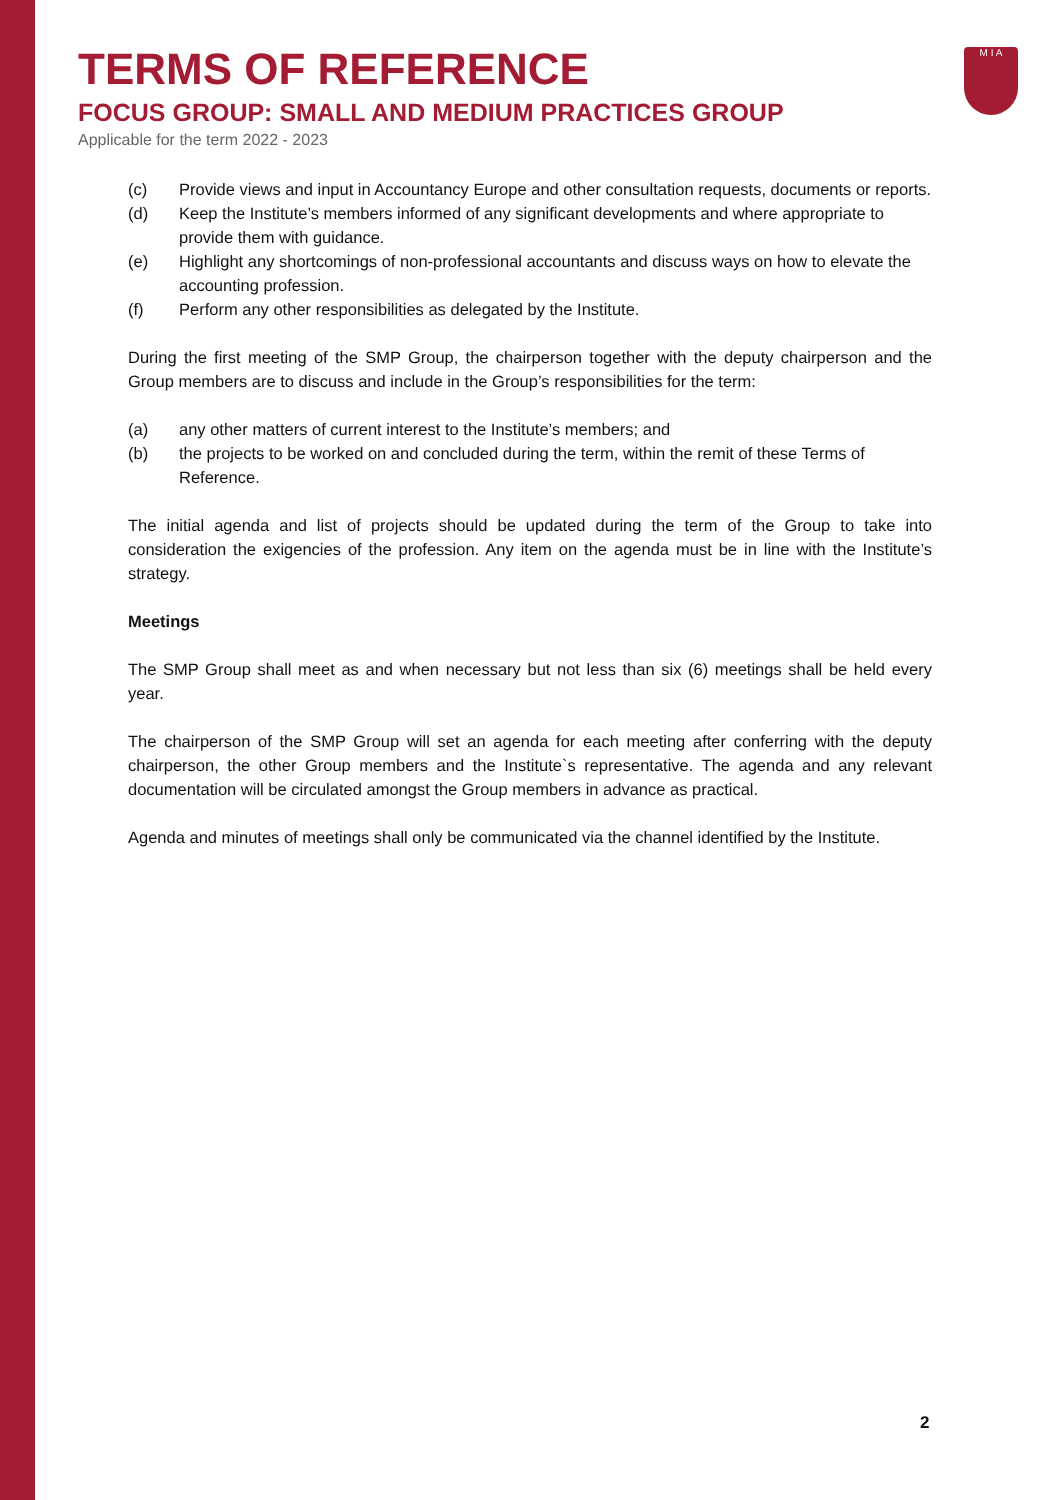M I A
TERMS OF REFERENCE
FOCUS GROUP: SMALL AND MEDIUM PRACTICES GROUP
Applicable for the term 2022 - 2023
(c) Provide views and input in Accountancy Europe and other consultation requests, documents or reports.
(d) Keep the Institute’s members informed of any significant developments and where appropriate to provide them with guidance.
(e) Highlight any shortcomings of non-professional accountants and discuss ways on how to elevate the accounting profession.
(f) Perform any other responsibilities as delegated by the Institute.
During the first meeting of the SMP Group, the chairperson together with the deputy chairperson and the Group members are to discuss and include in the Group’s responsibilities for the term:
(a) any other matters of current interest to the Institute’s members; and
(b) the projects to be worked on and concluded during the term, within the remit of these Terms of Reference.
The initial agenda and list of projects should be updated during the term of the Group to take into consideration the exigencies of the profession. Any item on the agenda must be in line with the Institute’s strategy.
Meetings
The SMP Group shall meet as and when necessary but not less than six (6) meetings shall be held every year.
The chairperson of the SMP Group will set an agenda for each meeting after conferring with the deputy chairperson, the other Group members and the Institute`s representative. The agenda and any relevant documentation will be circulated amongst the Group members in advance as practical.
Agenda and minutes of meetings shall only be communicated via the channel identified by the Institute.
2